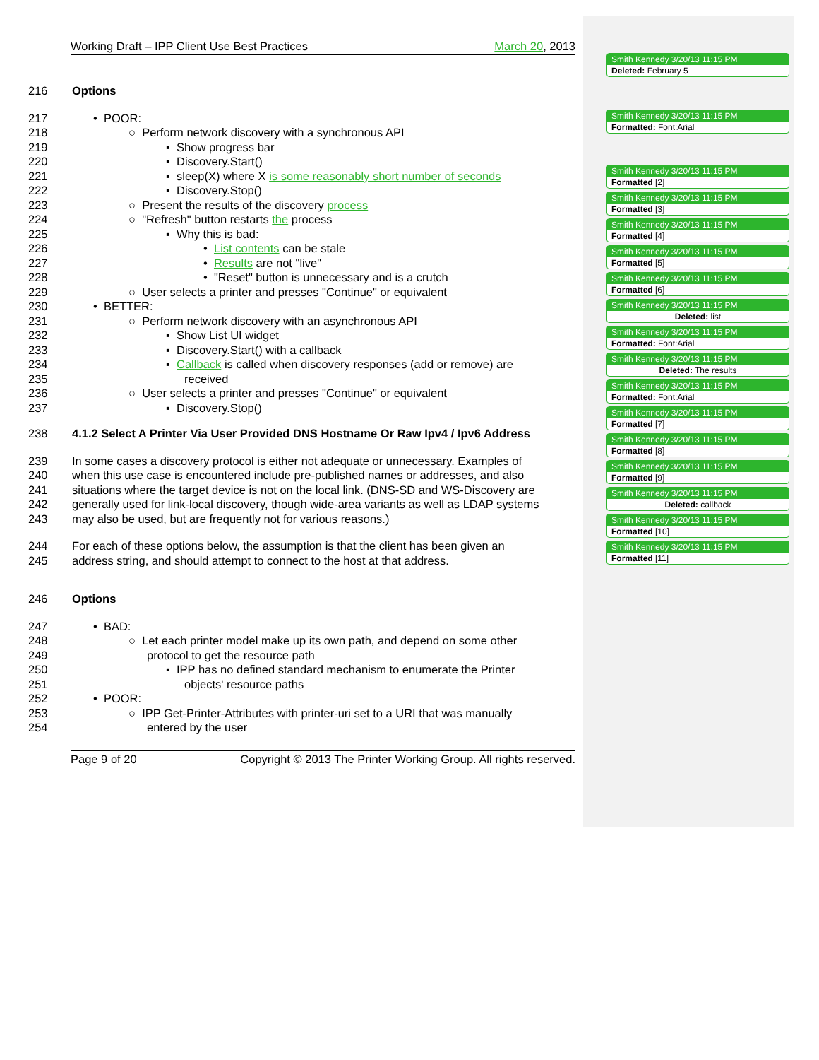Working Draft – IPP Client Use Best Practices March 20, 2013
216 Options
217 • POOR:
218 ○ Perform network discovery with a synchronous API
219 ▪ Show progress bar
220 ▪ Discovery.Start()
221 ▪ sleep(X) where X is some reasonably short number of seconds
222 ▪ Discovery.Stop()
223 ○ Present the results of the discovery process
224 ○ "Refresh" button restarts the process
225 ▪ Why this is bad:
226 • List contents can be stale
227 • Results are not "live"
228 • "Reset" button is unnecessary and is a crutch
229 ○ User selects a printer and presses "Continue" or equivalent
230 • BETTER:
231 ○ Perform network discovery with an asynchronous API
232 ▪ Show List UI widget
233 ▪ Discovery.Start() with a callback
234 ▪ Callback is called when discovery responses (add or remove) are
235 received
236 ○ User selects a printer and presses "Continue" or equivalent
237 ▪ Discovery.Stop()
238 4.1.2 Select A Printer Via User Provided DNS Hostname Or Raw Ipv4 / Ipv6 Address
239 In some cases a discovery protocol is either not adequate or unnecessary. Examples of
240 when this use case is encountered include pre-published names or addresses, and also
241 situations where the target device is not on the local link. (DNS-SD and WS-Discovery are
242 generally used for link-local discovery, though wide-area variants as well as LDAP systems
243 may also be used, but are frequently not for various reasons.)
244 For each of these options below, the assumption is that the client has been given an
245 address string, and should attempt to connect to the host at that address.
246 Options
247 • BAD:
248 ○ Let each printer model make up its own path, and depend on some other
249 protocol to get the resource path
250 ▪ IPP has no defined standard mechanism to enumerate the Printer
251 objects' resource paths
252 • POOR:
253 ○ IPP Get-Printer-Attributes with printer-uri set to a URI that was manually
254 entered by the user
Page 9 of 20 Copyright © 2013 The Printer Working Group. All rights reserved.
Smith Kennedy 3/20/13 11:15 PM
Deleted: February 5
Smith Kennedy 3/20/13 11:15 PM
Formatted: Font:Arial
Smith Kennedy 3/20/13 11:15 PM
Formatted [2]
Smith Kennedy 3/20/13 11:15 PM
Formatted [3]
Smith Kennedy 3/20/13 11:15 PM
Formatted [4]
Smith Kennedy 3/20/13 11:15 PM
Formatted [5]
Smith Kennedy 3/20/13 11:15 PM
Formatted [6]
Smith Kennedy 3/20/13 11:15 PM
Deleted: list
Smith Kennedy 3/20/13 11:15 PM
Formatted: Font:Arial
Smith Kennedy 3/20/13 11:15 PM
Deleted: The results
Smith Kennedy 3/20/13 11:15 PM
Formatted: Font:Arial
Smith Kennedy 3/20/13 11:15 PM
Formatted [7]
Smith Kennedy 3/20/13 11:15 PM
Formatted [8]
Smith Kennedy 3/20/13 11:15 PM
Formatted [9]
Smith Kennedy 3/20/13 11:15 PM
Deleted: callback
Smith Kennedy 3/20/13 11:15 PM
Formatted [10]
Smith Kennedy 3/20/13 11:15 PM
Formatted [11]